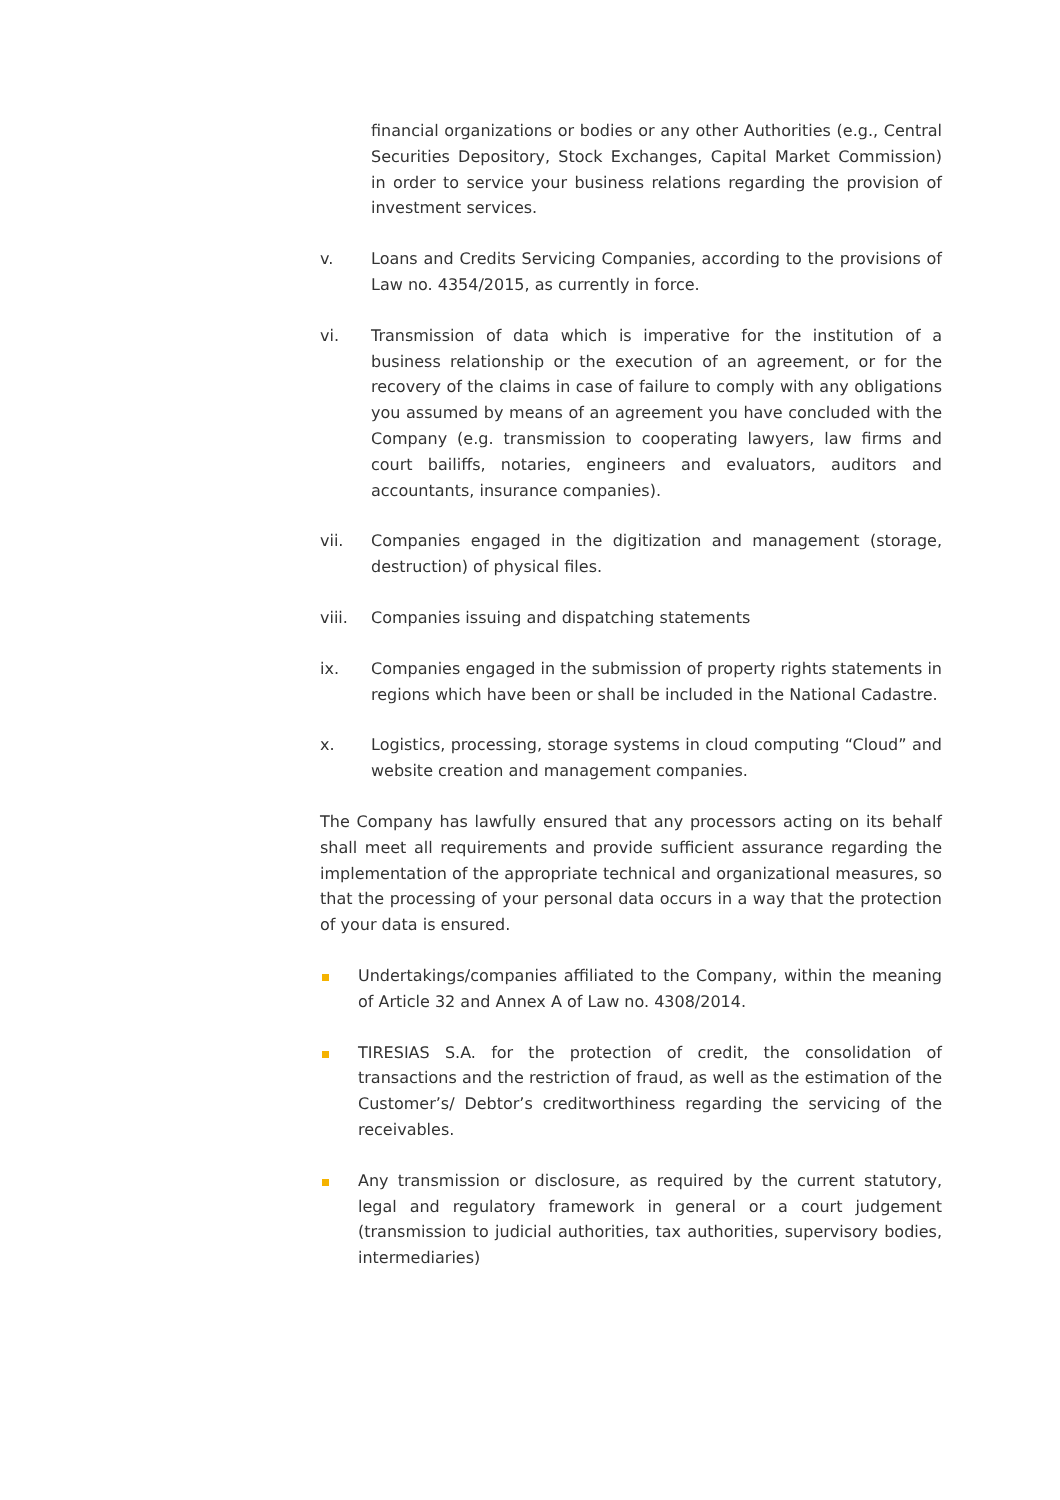financial organizations or bodies or any other Authorities (e.g., Central Securities Depository, Stock Exchanges, Capital Market Commission) in order to service your business relations regarding the provision of investment services.
v. Loans and Credits Servicing Companies, according to the provisions of Law no. 4354/2015, as currently in force.
vi. Transmission of data which is imperative for the institution of a business relationship or the execution of an agreement, or for the recovery of the claims in case of failure to comply with any obligations you assumed by means of an agreement you have concluded with the Company (e.g. transmission to cooperating lawyers, law firms and court bailiffs, notaries, engineers and evaluators, auditors and accountants, insurance companies).
vii. Companies engaged in the digitization and management (storage, destruction) of physical files.
viii. Companies issuing and dispatching statements
ix. Companies engaged in the submission of property rights statements in regions which have been or shall be included in the National Cadastre.
x. Logistics, processing, storage systems in cloud computing “Cloud” and website creation and management companies.
The Company has lawfully ensured that any processors acting on its behalf shall meet all requirements and provide sufficient assurance regarding the implementation of the appropriate technical and organizational measures, so that the processing of your personal data occurs in a way that the protection of your data is ensured.
Undertakings/companies affiliated to the Company, within the meaning of Article 32 and Annex A of Law no. 4308/2014.
TIRESIAS S.A. for the protection of credit, the consolidation of transactions and the restriction of fraud, as well as the estimation of the Customer’s/ Debtor’s creditworthiness regarding the servicing of the receivables.
Any transmission or disclosure, as required by the current statutory, legal and regulatory framework in general or a court judgement (transmission to judicial authorities, tax authorities, supervisory bodies, intermediaries)